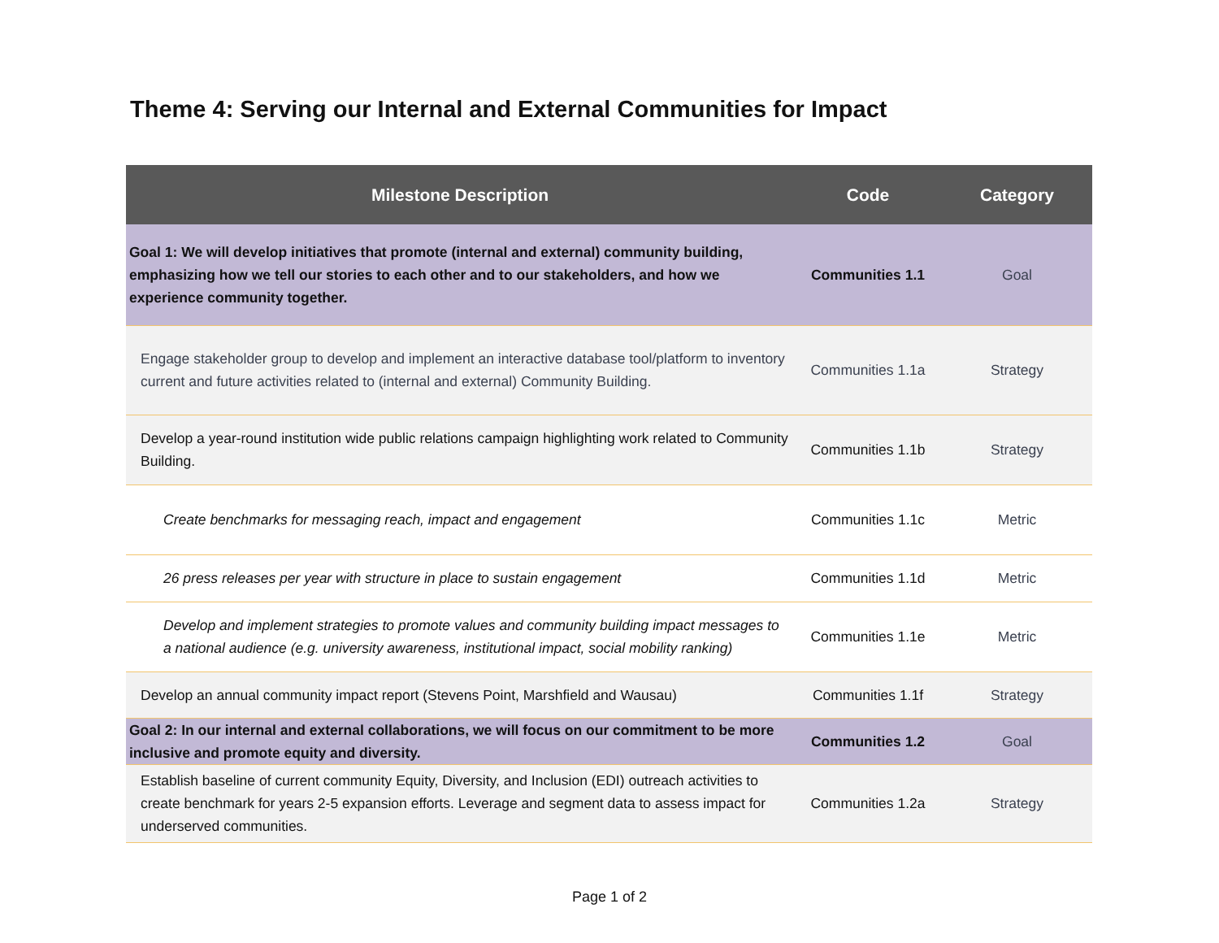Theme 4: Serving our Internal and External Communities for Impact
| Milestone Description | Code | Category |
| --- | --- | --- |
| Goal 1: We will develop initiatives that promote (internal and external) community building, emphasizing how we tell our stories to each other and to our stakeholders, and how we experience community together. | Communities 1.1 | Goal |
| Engage stakeholder group to develop and implement an interactive database tool/platform to inventory current and future activities related to (internal and external) Community Building. | Communities 1.1a | Strategy |
| Develop a year-round institution wide public relations campaign highlighting work related to Community Building. | Communities 1.1b | Strategy |
| Create benchmarks for messaging reach, impact and engagement | Communities 1.1c | Metric |
| 26 press releases per year with structure in place to sustain engagement | Communities 1.1d | Metric |
| Develop and implement strategies to promote values and community building impact messages to a national audience (e.g. university awareness, institutional impact, social mobility ranking) | Communities 1.1e | Metric |
| Develop an annual community impact report (Stevens Point, Marshfield and Wausau) | Communities 1.1f | Strategy |
| Goal 2: In our internal and external collaborations, we will focus on our commitment to be more inclusive and promote equity and diversity. | Communities 1.2 | Goal |
| Establish baseline of current community Equity, Diversity, and Inclusion (EDI) outreach activities to create benchmark for years 2-5 expansion efforts. Leverage and segment data to assess impact for underserved communities. | Communities 1.2a | Strategy |
Page 1 of 2